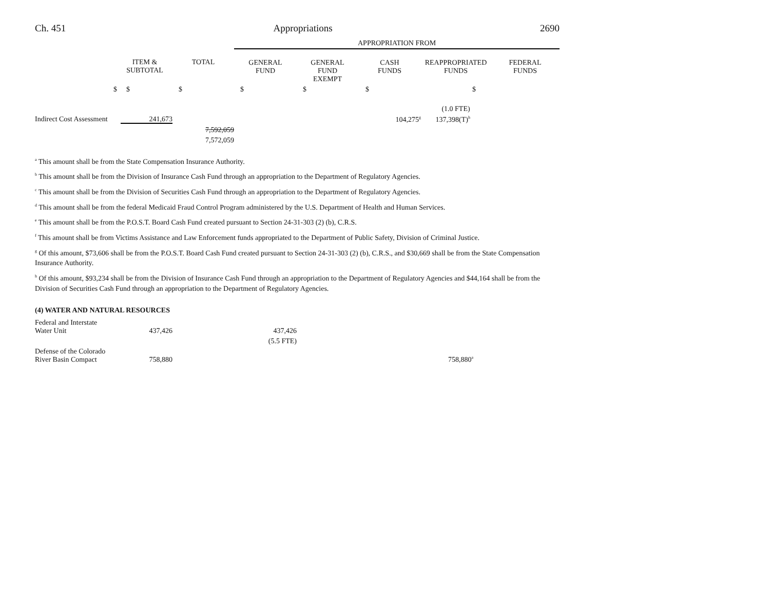Ch. 451 Appropriations 2690
| | | | APPROPRIATION FROM | | | | |
| --- | --- | --- | --- | --- | --- | --- | --- |
| | ITEM & SUBTOTAL | TOTAL | GENERAL FUND | GENERAL FUND EXEMPT | CASH FUNDS | REAPPROPRIATED FUNDS | FEDERAL FUNDS |
| $ | $ | $ | $ | $ | $ | $ | |
| | | | | | | (1.0 FTE) | |
| Indirect Cost Assessment | 241,673 | | | | 104,275<sup>g</sup> | 137,398(T)<sup>h</sup> | |
| | | 7,592,059 | | | | | |
| | | 7,572,059 | | | | | |
<sup>a</sup> This amount shall be from the State Compensation Insurance Authority.
<sup>b</sup> This amount shall be from the Division of Insurance Cash Fund through an appropriation to the Department of Regulatory Agencies.
<sup>c</sup> This amount shall be from the Division of Securities Cash Fund through an appropriation to the Department of Regulatory Agencies.
<sup>d</sup> This amount shall be from the federal Medicaid Fraud Control Program administered by the U.S. Department of Health and Human Services.
<sup>e</sup> This amount shall be from the P.O.S.T. Board Cash Fund created pursuant to Section 24-31-303 (2) (b), C.R.S.
<sup>f</sup> This amount shall be from Victims Assistance and Law Enforcement funds appropriated to the Department of Public Safety, Division of Criminal Justice.
<sup>g</sup> Of this amount, $73,606 shall be from the P.O.S.T. Board Cash Fund created pursuant to Section 24-31-303 (2) (b), C.R.S., and $30,669 shall be from the State Compensation Insurance Authority.
<sup>h</sup> Of this amount, $93,234 shall be from the Division of Insurance Cash Fund through an appropriation to the Department of Regulatory Agencies and $44,164 shall be from the Division of Securities Cash Fund through an appropriation to the Department of Regulatory Agencies.
(4) WATER AND NATURAL RESOURCES
| Federal and Interstate Water Unit | 437,426 | | 437,426 | | | |
| | | | (5.5 FTE) | | | |
| Defense of the Colorado River Basin Compact | 758,880 | | | | 758,880<sup>a</sup> | |